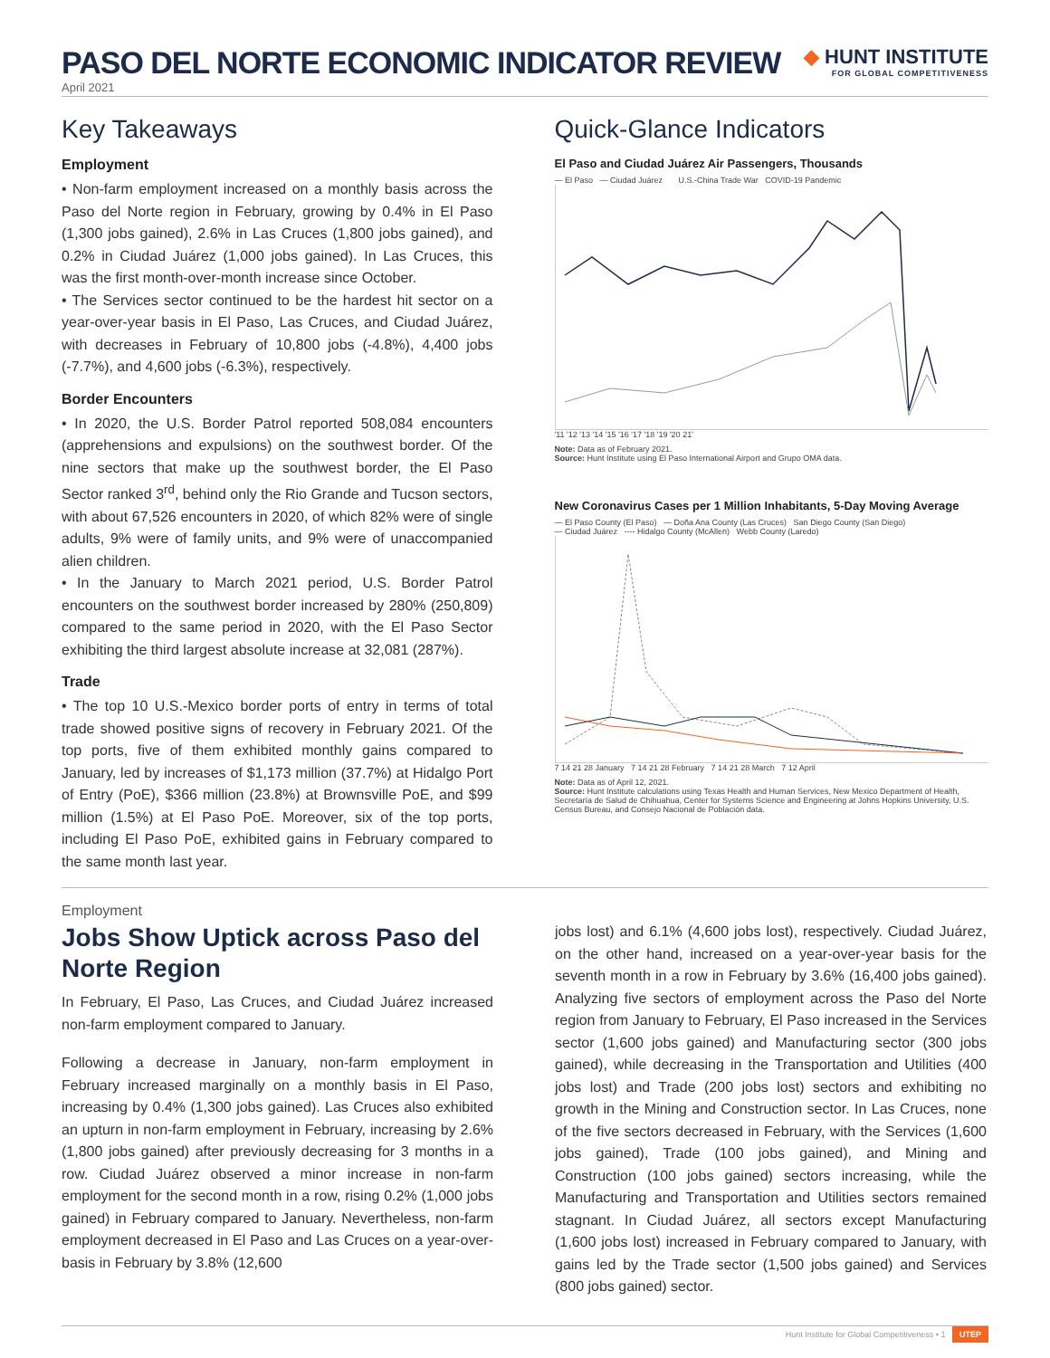PASO DEL NORTE ECONOMIC INDICATOR REVIEW
◆ HUNT INSTITUTE
FOR GLOBAL COMPETITIVENESS
April 2021
Key Takeaways
Employment
• Non-farm employment increased on a monthly basis across the Paso del Norte region in February, growing by 0.4% in El Paso (1,300 jobs gained), 2.6% in Las Cruces (1,800 jobs gained), and 0.2% in Ciudad Juárez (1,000 jobs gained). In Las Cruces, this was the first month-over-month increase since October.
• The Services sector continued to be the hardest hit sector on a year-over-year basis in El Paso, Las Cruces, and Ciudad Juárez, with decreases in February of 10,800 jobs (-4.8%), 4,400 jobs (-7.7%), and 4,600 jobs (-6.3%), respectively.
Border Encounters
• In 2020, the U.S. Border Patrol reported 508,084 encounters (apprehensions and expulsions) on the southwest border. Of the nine sectors that make up the southwest border, the El Paso Sector ranked 3<sup>rd</sup>, behind only the Rio Grande and Tucson sectors, with about 67,526 encounters in 2020, of which 82% were of single adults, 9% were of family units, and 9% were of unaccompanied alien children.
• In the January to March 2021 period, U.S. Border Patrol encounters on the southwest border increased by 280% (250,809) compared to the same period in 2020, with the El Paso Sector exhibiting the third largest absolute increase at 32,081 (287%).
Trade
• The top 10 U.S.-Mexico border ports of entry in terms of total trade showed positive signs of recovery in February 2021. Of the top ports, five of them exhibited monthly gains compared to January, led by increases of $1,173 million (37.7%) at Hidalgo Port of Entry (PoE), $366 million (23.8%) at Brownsville PoE, and $99 million (1.5%) at El Paso PoE. Moreover, six of the top ports, including El Paso PoE, exhibited gains in February compared to the same month last year.
Quick-Glance Indicators
El Paso and Ciudad Juárez Air Passengers, Thousands
— El Paso — Ciudad Juárez U.S.-China Trade War COVID-19 Pandemic
'11 '12 '13 '14 '15 '16 '17 '18 '19 '20 21'
Note: Data as of February 2021.
Source: Hunt Institute using El Paso International Airport and Grupo OMA data.
New Coronavirus Cases per 1 Million Inhabitants, 5-Day Moving Average
— El Paso County (El Paso) — Doña Ana County (Las Cruces) San Diego County (San Diego)
— Ciudad Juárez ---- Hidalgo County (McAllen) Webb County (Laredo)
7 14 21 28 January 7 14 21 28 February 7 14 21 28 March 7 12 April
Note: Data as of April 12, 2021.
Source: Hunt Institute calculations using Texas Health and Human Services, New Mexico Department of Health, Secretaría de Salud de Chihuahua, Center for Systems Science and Engineering at Johns Hopkins University, U.S. Census Bureau, and Consejo Nacional de Población data.
Employment
Jobs Show Uptick across Paso del Norte Region
In February, El Paso, Las Cruces, and Ciudad Juárez increased non-farm employment compared to January.
Following a decrease in January, non-farm employment in February increased marginally on a monthly basis in El Paso, increasing by 0.4% (1,300 jobs gained). Las Cruces also exhibited an upturn in non-farm employment in February, increasing by 2.6% (1,800 jobs gained) after previously decreasing for 3 months in a row. Ciudad Juárez observed a minor increase in non-farm employment for the second month in a row, rising 0.2% (1,000 jobs gained) in February compared to January. Nevertheless, non-farm employment decreased in El Paso and Las Cruces on a year-over-basis in February by 3.8% (12,600
jobs lost) and 6.1% (4,600 jobs lost), respectively. Ciudad Juárez, on the other hand, increased on a year-over-year basis for the seventh month in a row in February by 3.6% (16,400 jobs gained). Analyzing five sectors of employment across the Paso del Norte region from January to February, El Paso increased in the Services sector (1,600 jobs gained) and Manufacturing sector (300 jobs gained), while decreasing in the Transportation and Utilities (400 jobs lost) and Trade (200 jobs lost) sectors and exhibiting no growth in the Mining and Construction sector. In Las Cruces, none of the five sectors decreased in February, with the Services (1,600 jobs gained), Trade (100 jobs gained), and Mining and Construction (100 jobs gained) sectors increasing, while the Manufacturing and Transportation and Utilities sectors remained stagnant. In Ciudad Juárez, all sectors except Manufacturing (1,600 jobs lost) increased in February compared to January, with gains led by the Trade sector (1,500 jobs gained) and Services (800 jobs gained) sector.
Hunt Institute for Global Competitiveness • 1 UTEP